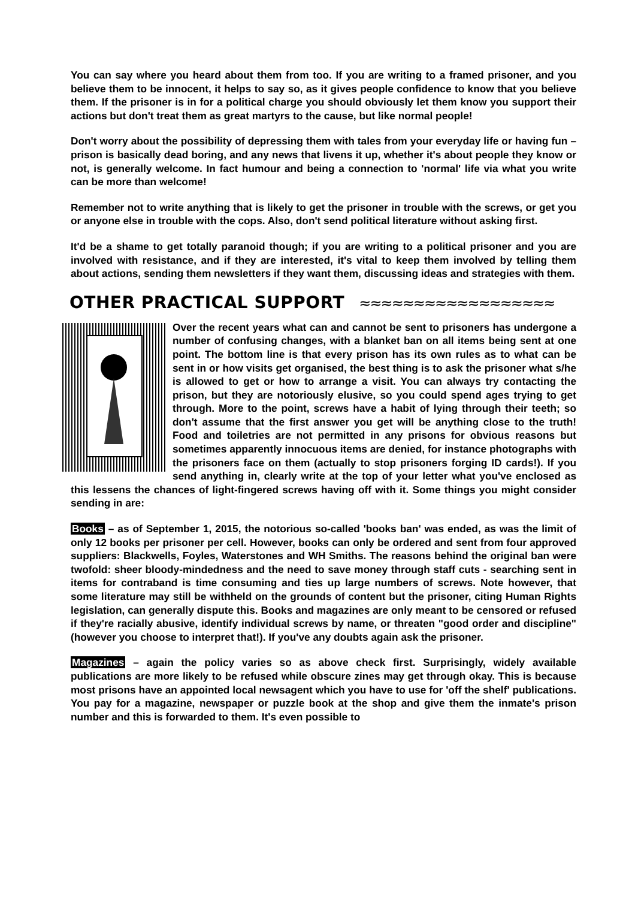You can say where you heard about them from too. If you are writing to a framed prisoner, and you believe them to be innocent, it helps to say so, as it gives people confidence to know that you believe them. If the prisoner is in for a political charge you should obviously let them know you support their actions but don't treat them as great martyrs to the cause, but like normal people!
Don't worry about the possibility of depressing them with tales from your everyday life or having fun – prison is basically dead boring, and any news that livens it up, whether it's about people they know or not, is generally welcome. In fact humour and being a connection to 'normal' life via what you write can be more than welcome!
Remember not to write anything that is likely to get the prisoner in trouble with the screws, or get you or anyone else in trouble with the cops. Also, don't send political literature without asking first.
It'd be a shame to get totally paranoid though; if you are writing to a political prisoner and you are involved with resistance, and if they are interested, it's vital to keep them involved by telling them about actions, sending them newsletters if they want them, discussing ideas and strategies with them.
OTHER PRACTICAL SUPPORT ≈≈≈≈≈≈≈≈≈≈≈≈≈≈≈≈≈≈
Over the recent years what can and cannot be sent to prisoners has undergone a number of confusing changes, with a blanket ban on all items being sent at one point. The bottom line is that every prison has its own rules as to what can be sent in or how visits get organised, the best thing is to ask the prisoner what s/he is allowed to get or how to arrange a visit. You can always try contacting the prison, but they are notoriously elusive, so you could spend ages trying to get through. More to the point, screws have a habit of lying through their teeth; so don't assume that the first answer you get will be anything close to the truth! Food and toiletries are not permitted in any prisons for obvious reasons but sometimes apparently innocuous items are denied, for instance photographs with the prisoners face on them (actually to stop prisoners forging ID cards!). If you send anything in, clearly write at the top of your letter what you've enclosed as this lessens the chances of light-fingered screws having off with it. Some things you might consider sending in are:
Books – as of September 1, 2015, the notorious so-called 'books ban' was ended, as was the limit of only 12 books per prisoner per cell. However, books can only be ordered and sent from four approved suppliers: Blackwells, Foyles, Waterstones and WH Smiths. The reasons behind the original ban were twofold: sheer bloody-mindedness and the need to save money through staff cuts - searching sent in items for contraband is time consuming and ties up large numbers of screws. Note however, that some literature may still be withheld on the grounds of content but the prisoner, citing Human Rights legislation, can generally dispute this. Books and magazines are only meant to be censored or refused if they're racially abusive, identify individual screws by name, or threaten "good order and discipline" (however you choose to interpret that!). If you've any doubts again ask the prisoner.
Magazines – again the policy varies so as above check first. Surprisingly, widely available publications are more likely to be refused while obscure zines may get through okay. This is because most prisons have an appointed local newsagent which you have to use for 'off the shelf' publications. You pay for a magazine, newspaper or puzzle book at the shop and give them the inmate's prison number and this is forwarded to them. It's even possible to